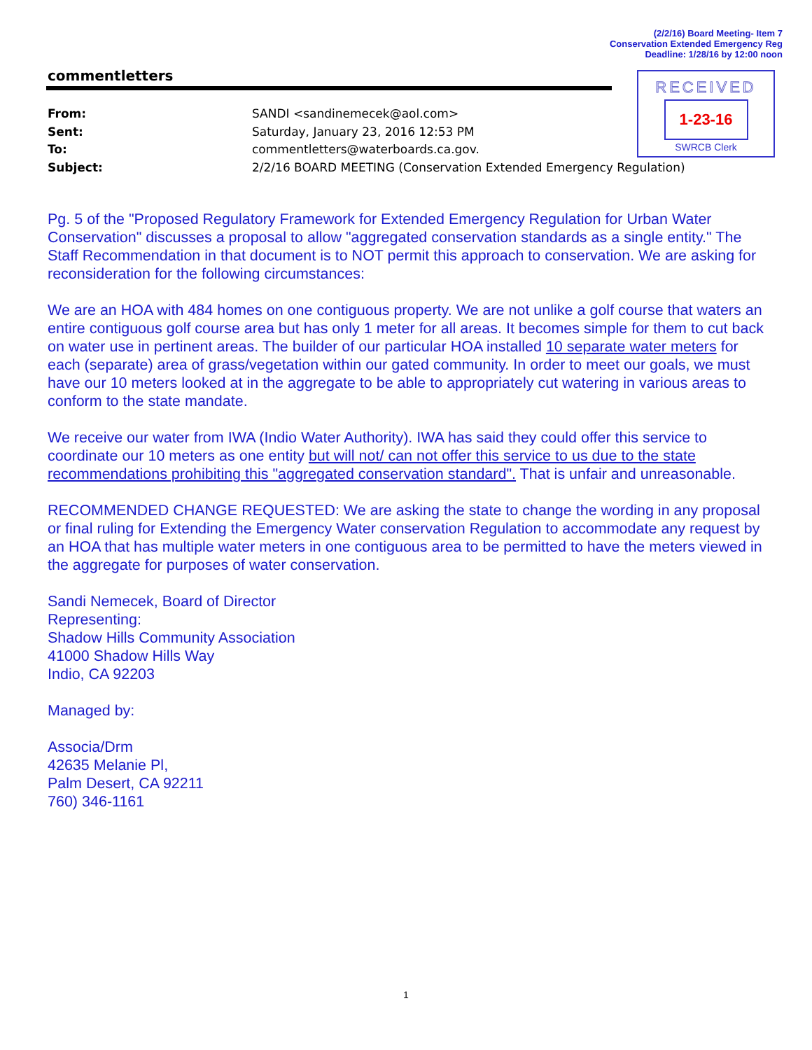(2/2/16) Board Meeting- Item 7
Conservation Extended Emergency Reg
Deadline: 1/28/16 by 12:00 noon
commentletters
RECEIVED
1-23-16
SWRCB Clerk
| From: | SANDI <sandinemecek@aol.com> |
| Sent: | Saturday, January 23, 2016 12:53 PM |
| To: | commentletters@waterboards.ca.gov. |
| Subject: | 2/2/16 BOARD MEETING (Conservation Extended Emergency Regulation) |
Pg. 5 of the "Proposed Regulatory Framework for Extended Emergency Regulation for Urban Water Conservation" discusses a proposal to allow "aggregated conservation standards as a single entity." The Staff Recommendation in that document is to NOT permit this approach to conservation. We are asking for reconsideration for the following circumstances:
We are an HOA with 484 homes on one contiguous property. We are not unlike a golf course that waters an entire contiguous golf course area but has only 1 meter for all areas. It becomes simple for them to cut back on water use in pertinent areas. The builder of our particular HOA installed 10 separate water meters for each (separate) area of grass/vegetation within our gated community. In order to meet our goals, we must have our 10 meters looked at in the aggregate to be able to appropriately cut watering in various areas to conform to the state mandate.
We receive our water from IWA (Indio Water Authority). IWA has said they could offer this service to coordinate our 10 meters as one entity but will not/ can not offer this service to us due to the state recommendations prohibiting this "aggregated conservation standard". That is unfair and unreasonable.
RECOMMENDED CHANGE REQUESTED: We are asking the state to change the wording in any proposal or final ruling for Extending the Emergency Water conservation Regulation to accommodate any request by an HOA that has multiple water meters in one contiguous area to be permitted to have the meters viewed in the aggregate for purposes of water conservation.
Sandi Nemecek, Board of Director
Representing:
Shadow Hills Community Association
41000 Shadow Hills Way
Indio, CA 92203
Managed by:
Associa/Drm
42635 Melanie Pl,
Palm Desert, CA 92211
760) 346-1161
1